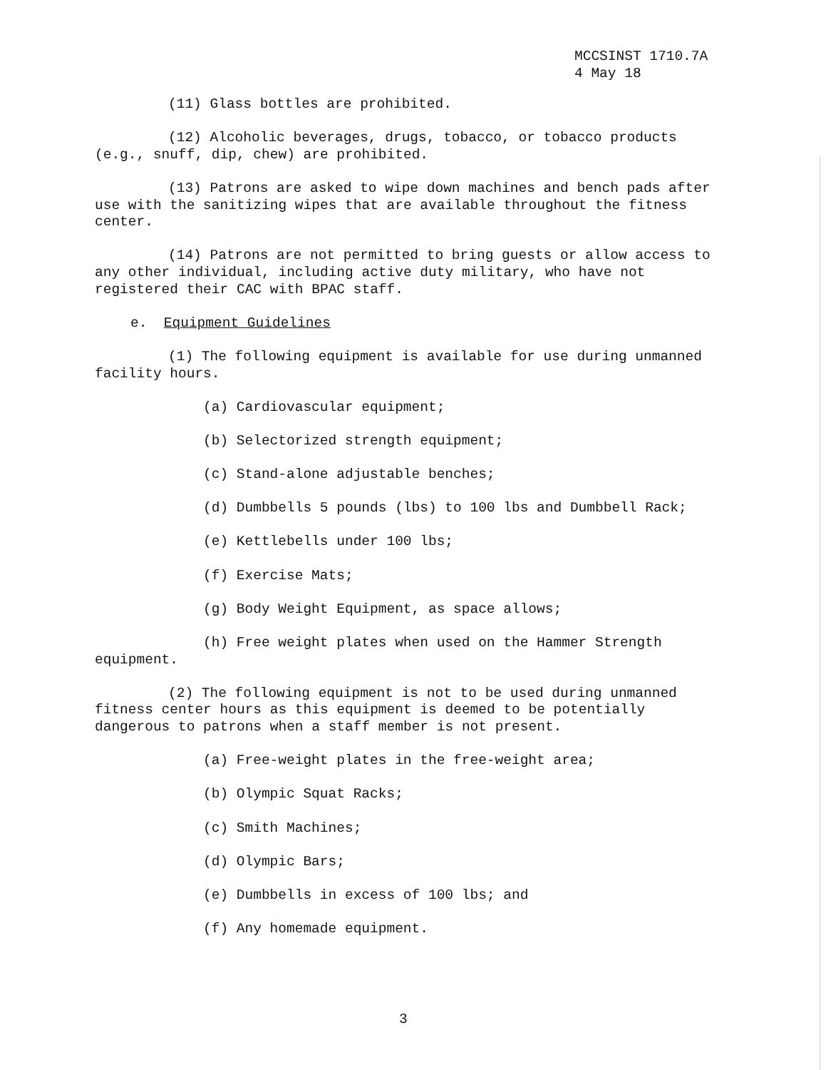MCCSINST 1710.7A
4 May 18
(11) Glass bottles are prohibited.
(12) Alcoholic beverages, drugs, tobacco, or tobacco products (e.g., snuff, dip, chew) are prohibited.
(13) Patrons are asked to wipe down machines and bench pads after use with the sanitizing wipes that are available throughout the fitness center.
(14) Patrons are not permitted to bring guests or allow access to any other individual, including active duty military, who have not registered their CAC with BPAC staff.
e. Equipment Guidelines
(1) The following equipment is available for use during unmanned facility hours.
(a) Cardiovascular equipment;
(b) Selectorized strength equipment;
(c) Stand-alone adjustable benches;
(d) Dumbbells 5 pounds (lbs) to 100 lbs and Dumbbell Rack;
(e) Kettlebells under 100 lbs;
(f) Exercise Mats;
(g) Body Weight Equipment, as space allows;
(h) Free weight plates when used on the Hammer Strength equipment.
(2) The following equipment is not to be used during unmanned fitness center hours as this equipment is deemed to be potentially dangerous to patrons when a staff member is not present.
(a) Free-weight plates in the free-weight area;
(b) Olympic Squat Racks;
(c) Smith Machines;
(d) Olympic Bars;
(e) Dumbbells in excess of 100 lbs; and
(f) Any homemade equipment.
3